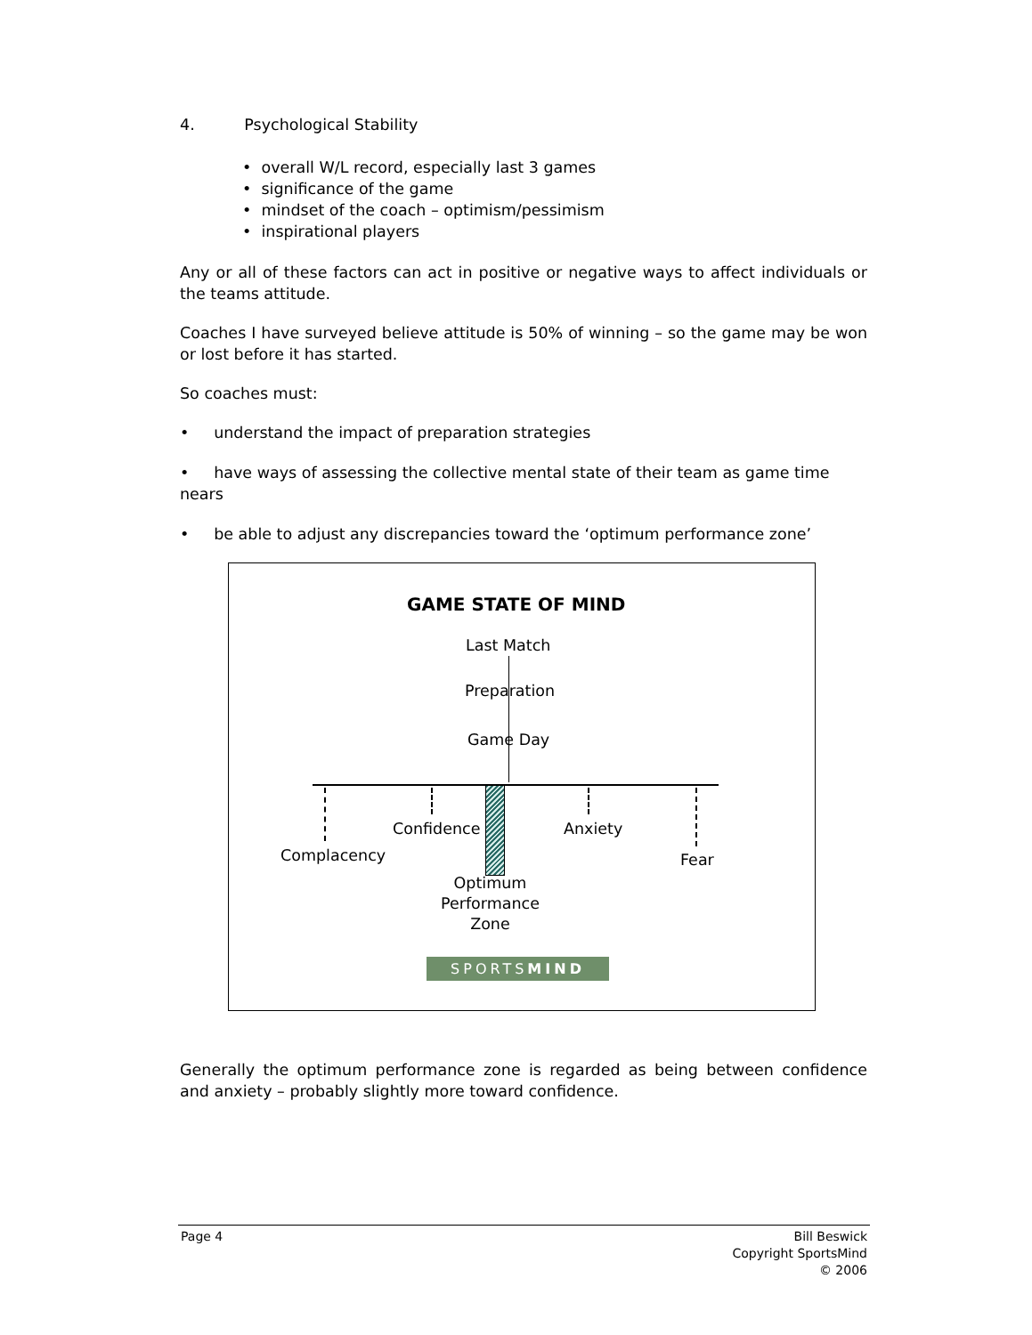4. Psychological Stability
• overall W/L record, especially last 3 games
• significance of the game
• mindset of the coach – optimism/pessimism
• inspirational players
Any or all of these factors can act in positive or negative ways to affect individuals or the teams attitude.
Coaches I have surveyed believe attitude is 50% of winning – so the game may be won or lost before it has started.
So coaches must:
• understand the impact of preparation strategies
• have ways of assessing the collective mental state of their team as game time nears
• be able to adjust any discrepancies toward the ‘optimum performance zone’
GAME STATE OF MIND
Last Match
Preparation
Game Day
Confidence Anxiety
Complacency Fear
Optimum
Performance
Zone
SPORTSMIND
Generally the optimum performance zone is regarded as being between confidence and anxiety – probably slightly more toward confidence.
Page 4 Bill Beswick
Copyright SportsMind
© 2006